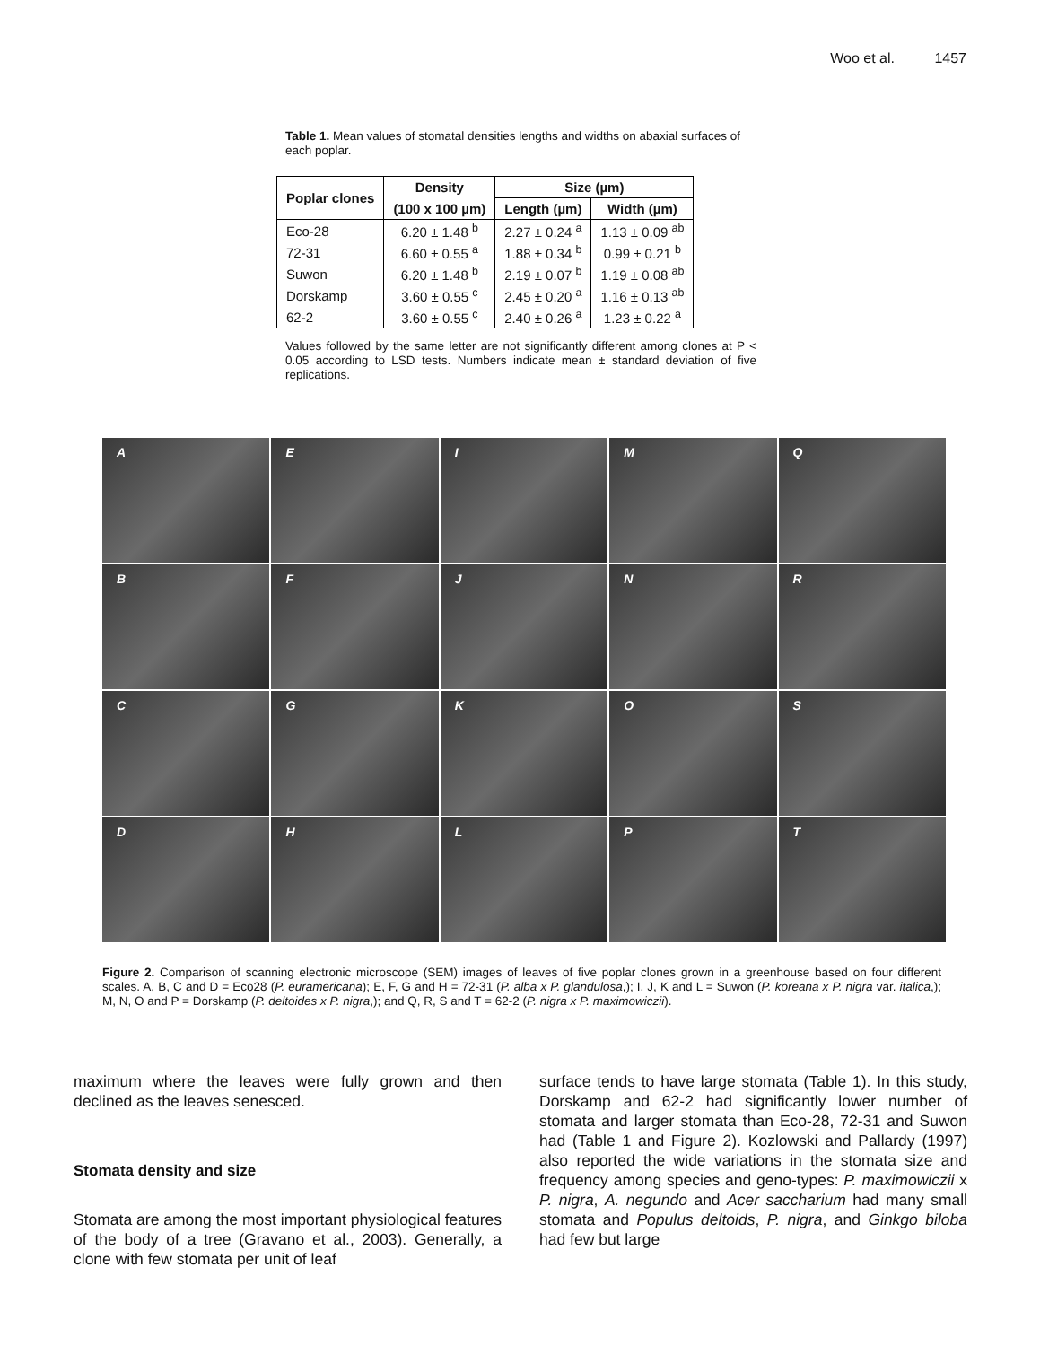Woo et al. 1457
Table 1. Mean values of stomatal densities lengths and widths on abaxial surfaces of each poplar.
| Poplar clones | Density | Size (µm) | |
| --- | --- | --- | --- |
| | (100 x 100 µm) | Length (µm) | Width (µm) |
| Eco-28 | 6.20 ± 1.48 <sup>b</sup> | 2.27 ± 0.24 <sup>a</sup> | 1.13 ± 0.09 <sup>ab</sup> |
| 72-31 | 6.60 ± 0.55 <sup>a</sup> | 1.88 ± 0.34 <sup>b</sup> | 0.99 ± 0.21 <sup>b</sup> |
| Suwon | 6.20 ± 1.48 <sup>b</sup> | 2.19 ± 0.07 <sup>b</sup> | 1.19 ± 0.08 <sup>ab</sup> |
| Dorskamp | 3.60 ± 0.55 <sup>c</sup> | 2.45 ± 0.20 <sup>a</sup> | 1.16 ± 0.13 <sup>ab</sup> |
| 62-2 | 3.60 ± 0.55 <sup>c</sup> | 2.40 ± 0.26 <sup>a</sup> | 1.23 ± 0.22 <sup>a</sup> |
Values followed by the same letter are not significantly different among clones at P < 0.05 according to LSD tests. Numbers indicate mean ± standard deviation of five replications.
A
E
I
M
Q
B
F
J
N
R
C
G
K
O
S
D
H
L
P
T
Figure 2. Comparison of scanning electronic microscope (SEM) images of leaves of five poplar clones grown in a greenhouse based on four different scales. A, B, C and D = Eco28 (P. euramericana); E, F, G and H = 72-31 (P. alba x P. glandulosa,); I, J, K and L = Suwon (P. koreana x P. nigra var. italica,); M, N, O and P = Dorskamp (P. deltoides x P. nigra,); and Q, R, S and T = 62-2 (P. nigra x P. maximowiczii).
maximum where the leaves were fully grown and then declined as the leaves senesced.
Stomata density and size
Stomata are among the most important physiological features of the body of a tree (Gravano et al., 2003). Generally, a clone with few stomata per unit of leaf
surface tends to have large stomata (Table 1). In this study, Dorskamp and 62-2 had significantly lower number of stomata and larger stomata than Eco-28, 72-31 and Suwon had (Table 1 and Figure 2). Kozlowski and Pallardy (1997) also reported the wide variations in the stomata size and frequency among species and geno-types: P. maximowiczii x P. nigra, A. negundo and Acer saccharium had many small stomata and Populus deltoids, P. nigra, and Ginkgo biloba had few but large